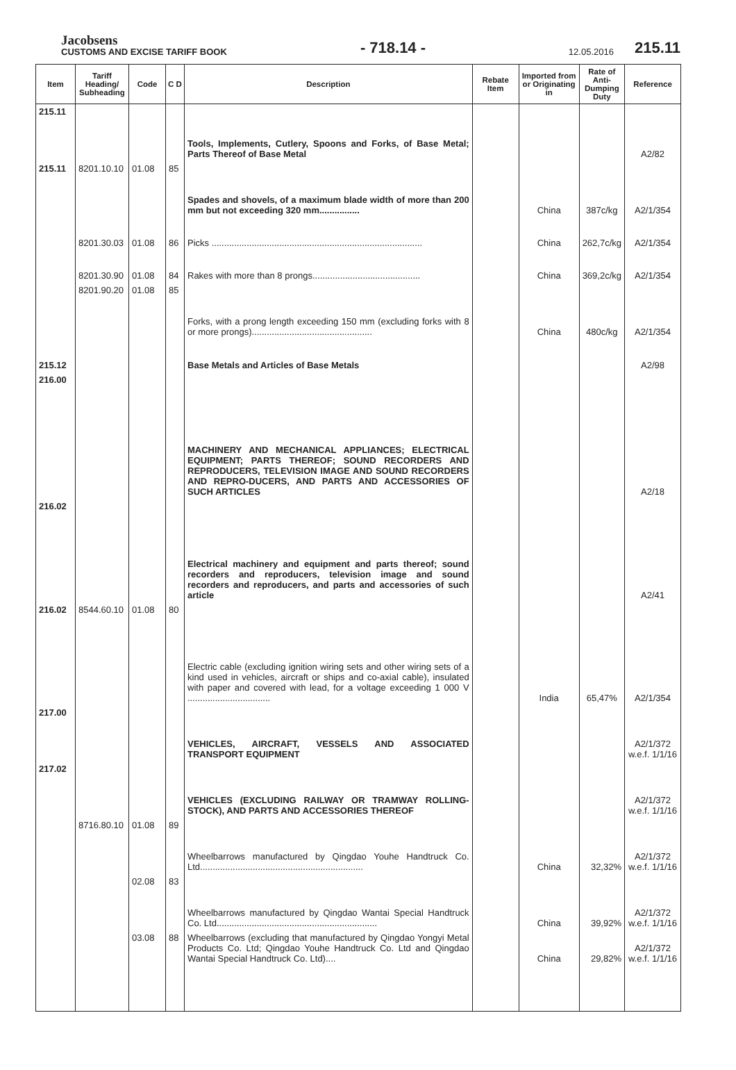Jacobsens
CUSTOMS AND EXCISE TARIFF BOOK
- 718.14 -
12.05.2016
215.11
| Item | Tariff Heading/ Subheading | Code | C D | Description | Rebate Item | Imported from or Originating in | Rate of Anti-Dumping Duty | Reference |
| --- | --- | --- | --- | --- | --- | --- | --- | --- |
| 215.11 | | | | Tools, Implements, Cutlery, Spoons and Forks, of Base Metal; Parts Thereof of Base Metal | | | | A2/82 |
| 215.11 | 8201.10.10 | 01.08 | 85 | Spades and shovels, of a maximum blade width of more than 200 mm but not exceeding 320 mm................ | | China | 387c/kg | A2/1/354 |
| | 8201.30.03 | 01.08 | 86 | Picks .................................................................................... | | China | 262,7c/kg | A2/1/354 |
| | 8201.30.90 | 01.08 | 84 | Rakes with more than 8 prongs........................................... | | China | 369,2c/kg | A2/1/354 |
| | 8201.90.20 | 01.08 | 85 | Forks, with a prong length exceeding 150 mm (excluding forks with 8 or more prongs)................................................ | | China | 480c/kg | A2/1/354 |
| 215.12 | | | | Base Metals and Articles of Base Metals | | | | A2/98 |
| 216.00 | | | | MACHINERY AND MECHANICAL APPLIANCES; ELECTRICAL EQUIPMENT; PARTS THEREOF; SOUND RECORDERS AND REPRODUCERS, TELEVISION IMAGE AND SOUND RECORDERS AND REPRO-DUCERS, AND PARTS AND ACCESSORIES OF SUCH ARTICLES | | | | A2/18 |
| 216.02 | | | | Electrical machinery and equipment and parts thereof; sound recorders and reproducers, television image and sound recorders and reproducers, and parts and accessories of such article | | | | A2/41 |
| 216.02 | 8544.60.10 | 01.08 | 80 | Electric cable (excluding ignition wiring sets and other wiring sets of a kind used in vehicles, aircraft or ships and co-axial cable), insulated with paper and covered with lead, for a voltage exceeding 1 000 V ................................. | | India | 65,47% | A2/1/354 |
| 217.00 | | | | VEHICLES, AIRCRAFT, VESSELS AND ASSOCIATED TRANSPORT EQUIPMENT | | | | A2/1/372 w.e.f. 1/1/16 |
| 217.02 | | | | VEHICLES (EXCLUDING RAILWAY OR TRAMWAY ROLLING-STOCK), AND PARTS AND ACCESSORIES THEREOF | | | | A2/1/372 w.e.f. 1/1/16 |
| | 8716.80.10 | 01.08 | 89 | Wheelbarrows manufactured by Qingdao Youhe Handtruck Co. Ltd................................................................. | | China | 32,32% | A2/1/372 w.e.f. 1/1/16 |
| | | 02.08 | 83 | Wheelbarrows manufactured by Qingdao Wantai Special Handtruck Co. Ltd................................................................ | | China | 39,92% | A2/1/372 w.e.f. 1/1/16 |
| | | 03.08 | 88 | Wheelbarrows (excluding that manufactured by Qingdao Yongyi Metal Products Co. Ltd; Qingdao Youhe Handtruck Co. Ltd and Qingdao Wantai Special Handtruck Co. Ltd).... | | China | 29,82% | A2/1/372 w.e.f. 1/1/16 |